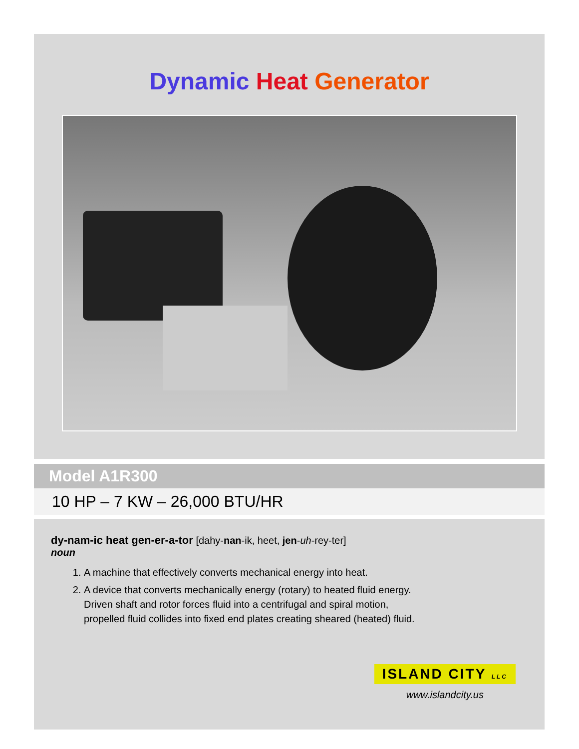Dynamic Heat Generator
Model A1R300
10 HP – 7 KW – 26,000 BTU/HR
dy-nam-ic heat gen-er-a-tor [dahy-nan-ik, heet, jen-uh-rey-ter]
noun
1. A machine that effectively converts mechanical energy into heat.
2. A device that converts mechanically energy (rotary) to heated fluid energy.
Driven shaft and rotor forces fluid into a centrifugal and spiral motion,
propelled fluid collides into fixed end plates creating sheared (heated) fluid.
ISLAND CITY LLC
www.islandcity.us